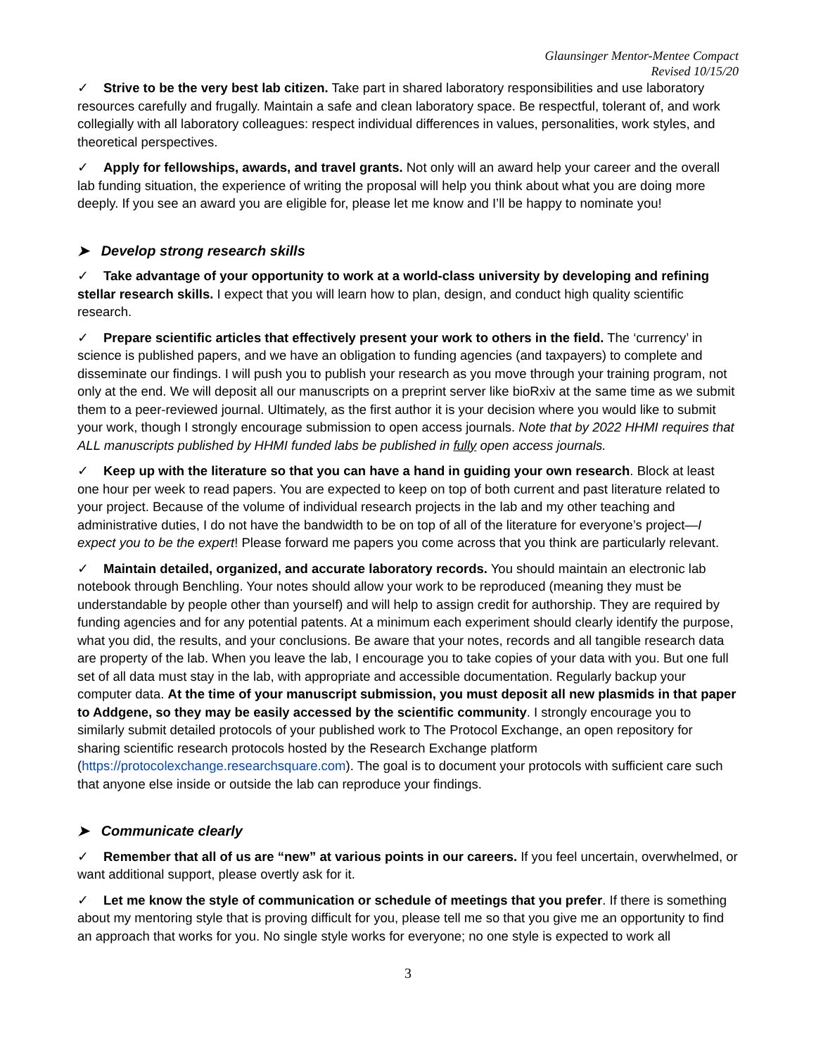Glaunsinger Mentor-Mentee Compact
Revised 10/15/20
✓ Strive to be the very best lab citizen. Take part in shared laboratory responsibilities and use laboratory resources carefully and frugally. Maintain a safe and clean laboratory space. Be respectful, tolerant of, and work collegially with all laboratory colleagues: respect individual differences in values, personalities, work styles, and theoretical perspectives.
✓ Apply for fellowships, awards, and travel grants. Not only will an award help your career and the overall lab funding situation, the experience of writing the proposal will help you think about what you are doing more deeply. If you see an award you are eligible for, please let me know and I’ll be happy to nominate you!
➤ Develop strong research skills
✓ Take advantage of your opportunity to work at a world-class university by developing and refining stellar research skills. I expect that you will learn how to plan, design, and conduct high quality scientific research.
✓ Prepare scientific articles that effectively present your work to others in the field. The ‘currency’ in science is published papers, and we have an obligation to funding agencies (and taxpayers) to complete and disseminate our findings. I will push you to publish your research as you move through your training program, not only at the end. We will deposit all our manuscripts on a preprint server like bioRxiv at the same time as we submit them to a peer-reviewed journal. Ultimately, as the first author it is your decision where you would like to submit your work, though I strongly encourage submission to open access journals. Note that by 2022 HHMI requires that ALL manuscripts published by HHMI funded labs be published in fully open access journals.
✓ Keep up with the literature so that you can have a hand in guiding your own research. Block at least one hour per week to read papers. You are expected to keep on top of both current and past literature related to your project. Because of the volume of individual research projects in the lab and my other teaching and administrative duties, I do not have the bandwidth to be on top of all of the literature for everyone’s project—I expect you to be the expert! Please forward me papers you come across that you think are particularly relevant.
✓ Maintain detailed, organized, and accurate laboratory records. You should maintain an electronic lab notebook through Benchling. Your notes should allow your work to be reproduced (meaning they must be understandable by people other than yourself) and will help to assign credit for authorship. They are required by funding agencies and for any potential patents. At a minimum each experiment should clearly identify the purpose, what you did, the results, and your conclusions. Be aware that your notes, records and all tangible research data are property of the lab. When you leave the lab, I encourage you to take copies of your data with you. But one full set of all data must stay in the lab, with appropriate and accessible documentation. Regularly backup your computer data. At the time of your manuscript submission, you must deposit all new plasmids in that paper to Addgene, so they may be easily accessed by the scientific community. I strongly encourage you to similarly submit detailed protocols of your published work to The Protocol Exchange, an open repository for sharing scientific research protocols hosted by the Research Exchange platform (https://protocolexchange.researchsquare.com). The goal is to document your protocols with sufficient care such that anyone else inside or outside the lab can reproduce your findings.
➤ Communicate clearly
✓ Remember that all of us are “new” at various points in our careers. If you feel uncertain, overwhelmed, or want additional support, please overtly ask for it.
✓ Let me know the style of communication or schedule of meetings that you prefer. If there is something about my mentoring style that is proving difficult for you, please tell me so that you give me an opportunity to find an approach that works for you. No single style works for everyone; no one style is expected to work all
3